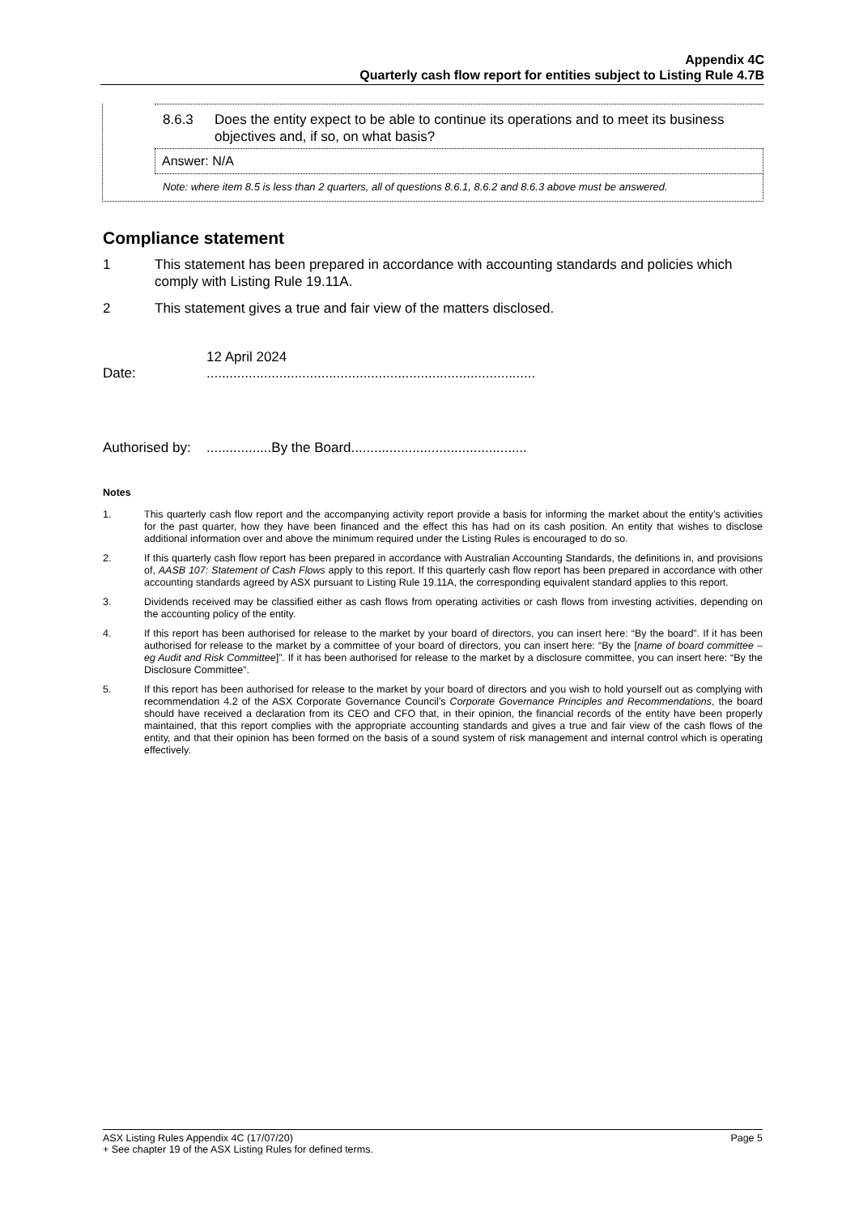Appendix 4C
Quarterly cash flow report for entities subject to Listing Rule 4.7B
8.6.3 Does the entity expect to be able to continue its operations and to meet its business objectives and, if so, on what basis?
Answer: N/A
Note: where item 8.5 is less than 2 quarters, all of questions 8.6.1, 8.6.2 and 8.6.3 above must be answered.
Compliance statement
1 This statement has been prepared in accordance with accounting standards and policies which comply with Listing Rule 19.11A.
2 This statement gives a true and fair view of the matters disclosed.
12 April 2024
Date:......................................................................................
Authorised by:.................By the Board..............................................
Notes
1. This quarterly cash flow report and the accompanying activity report provide a basis for informing the market about the entity’s activities for the past quarter, how they have been financed and the effect this has had on its cash position. An entity that wishes to disclose additional information over and above the minimum required under the Listing Rules is encouraged to do so.
2. If this quarterly cash flow report has been prepared in accordance with Australian Accounting Standards, the definitions in, and provisions of, AASB 107: Statement of Cash Flows apply to this report. If this quarterly cash flow report has been prepared in accordance with other accounting standards agreed by ASX pursuant to Listing Rule 19.11A, the corresponding equivalent standard applies to this report.
3. Dividends received may be classified either as cash flows from operating activities or cash flows from investing activities, depending on the accounting policy of the entity.
4. If this report has been authorised for release to the market by your board of directors, you can insert here: “By the board”. If it has been authorised for release to the market by a committee of your board of directors, you can insert here: “By the [name of board committee – eg Audit and Risk Committee]”. If it has been authorised for release to the market by a disclosure committee, you can insert here: “By the Disclosure Committee”.
5. If this report has been authorised for release to the market by your board of directors and you wish to hold yourself out as complying with recommendation 4.2 of the ASX Corporate Governance Council’s Corporate Governance Principles and Recommendations, the board should have received a declaration from its CEO and CFO that, in their opinion, the financial records of the entity have been properly maintained, that this report complies with the appropriate accounting standards and gives a true and fair view of the cash flows of the entity, and that their opinion has been formed on the basis of a sound system of risk management and internal control which is operating effectively.
ASX Listing Rules Appendix 4C (17/07/20) Page 5
+ See chapter 19 of the ASX Listing Rules for defined terms.